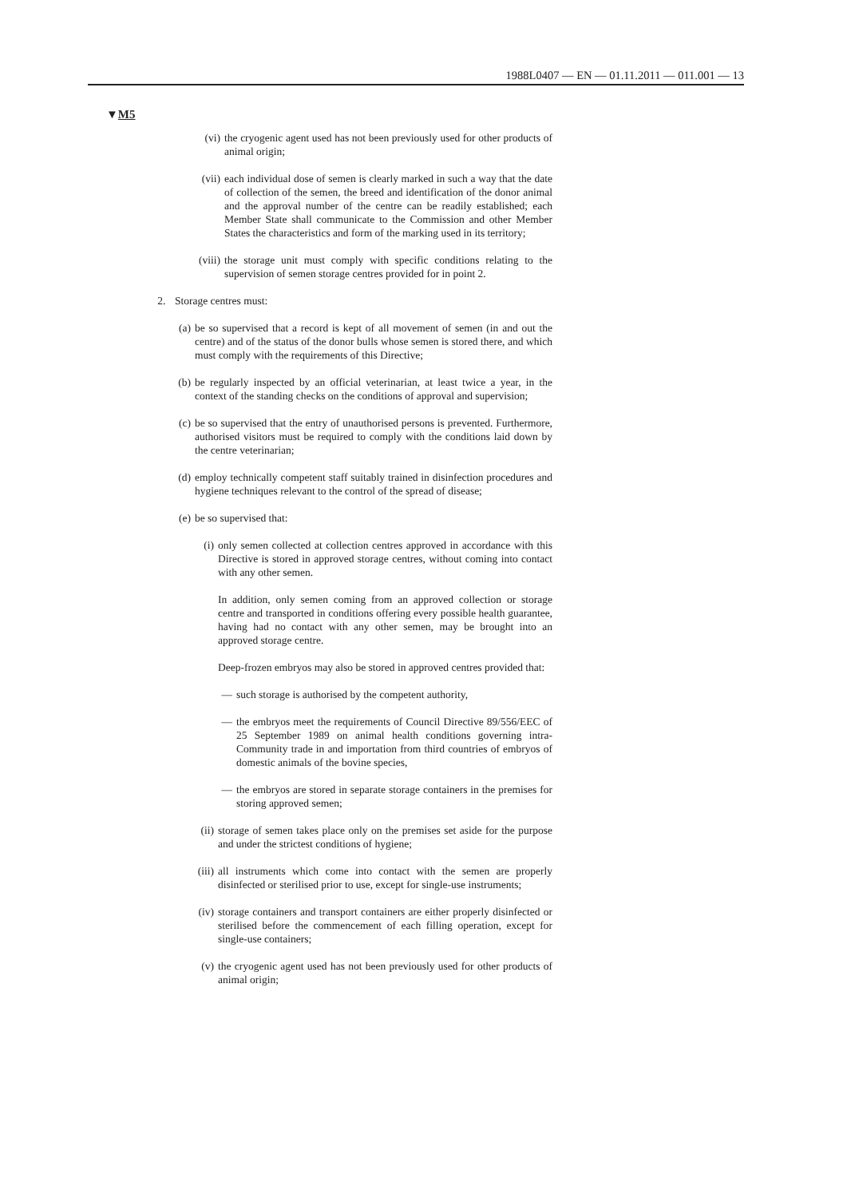1988L0407 — EN — 01.11.2011 — 011.001 — 13
▼M5
(vi) the cryogenic agent used has not been previously used for other products of animal origin;
(vii) each individual dose of semen is clearly marked in such a way that the date of collection of the semen, the breed and identification of the donor animal and the approval number of the centre can be readily established; each Member State shall communicate to the Commission and other Member States the characteristics and form of the marking used in its territory;
(viii) the storage unit must comply with specific conditions relating to the supervision of semen storage centres provided for in point 2.
2. Storage centres must:
(a) be so supervised that a record is kept of all movement of semen (in and out the centre) and of the status of the donor bulls whose semen is stored there, and which must comply with the requirements of this Directive;
(b) be regularly inspected by an official veterinarian, at least twice a year, in the context of the standing checks on the conditions of approval and supervision;
(c) be so supervised that the entry of unauthorised persons is prevented. Furthermore, authorised visitors must be required to comply with the conditions laid down by the centre veterinarian;
(d) employ technically competent staff suitably trained in disinfection procedures and hygiene techniques relevant to the control of the spread of disease;
(e) be so supervised that:
(i) only semen collected at collection centres approved in accordance with this Directive is stored in approved storage centres, without coming into contact with any other semen.
In addition, only semen coming from an approved collection or storage centre and transported in conditions offering every possible health guarantee, having had no contact with any other semen, may be brought into an approved storage centre.
Deep-frozen embryos may also be stored in approved centres provided that:
— such storage is authorised by the competent authority,
— the embryos meet the requirements of Council Directive 89/556/EEC of 25 September 1989 on animal health conditions governing intra-Community trade in and importation from third countries of embryos of domestic animals of the bovine species,
— the embryos are stored in separate storage containers in the premises for storing approved semen;
(ii) storage of semen takes place only on the premises set aside for the purpose and under the strictest conditions of hygiene;
(iii) all instruments which come into contact with the semen are properly disinfected or sterilised prior to use, except for single-use instruments;
(iv) storage containers and transport containers are either properly disinfected or sterilised before the commencement of each filling operation, except for single-use containers;
(v) the cryogenic agent used has not been previously used for other products of animal origin;